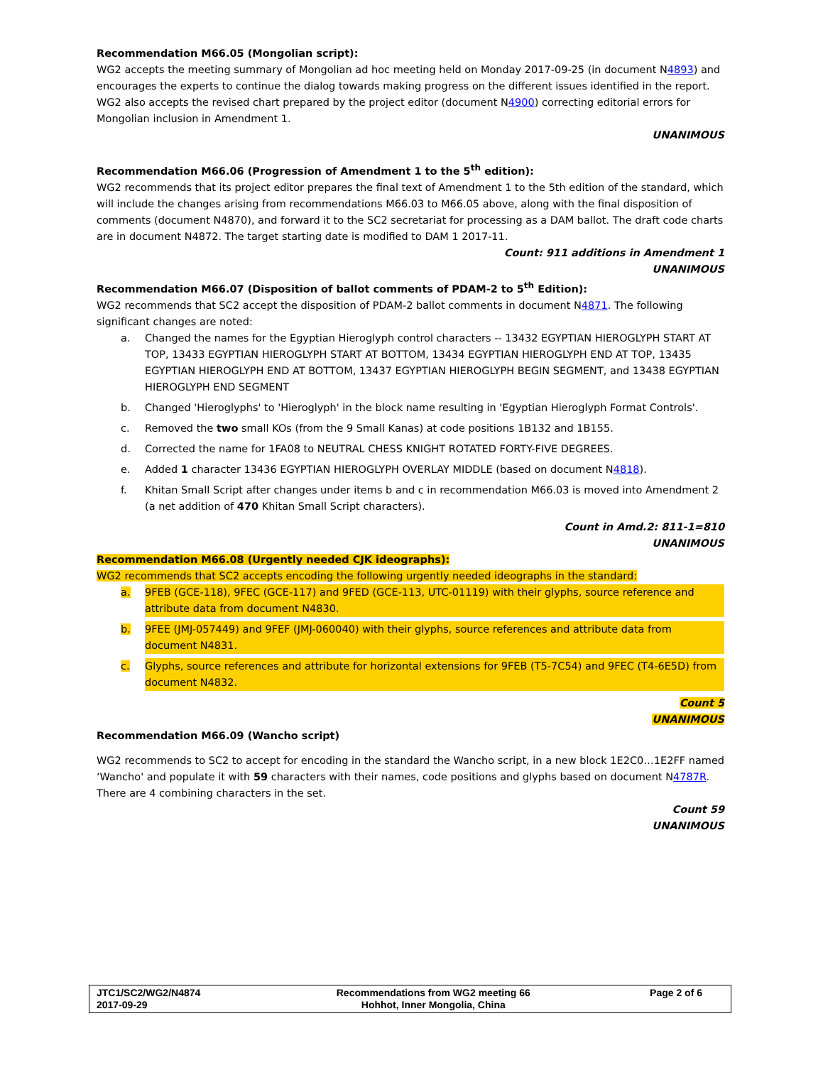Recommendation M66.05 (Mongolian script):
WG2 accepts the meeting summary of Mongolian ad hoc meeting held on Monday 2017-09-25 (in document N4893) and encourages the experts to continue the dialog towards making progress on the different issues identified in the report. WG2 also accepts the revised chart prepared by the project editor (document N4900) correcting editorial errors for Mongolian inclusion in Amendment 1.
UNANIMOUS
Recommendation M66.06 (Progression of Amendment 1 to the 5<sup>th</sup> edition):
WG2 recommends that its project editor prepares the final text of Amendment 1 to the 5th edition of the standard, which will include the changes arising from recommendations M66.03 to M66.05 above, along with the final disposition of comments (document N4870), and forward it to the SC2 secretariat for processing as a DAM ballot. The draft code charts are in document N4872. The target starting date is modified to DAM 1 2017-11.
Count: 911 additions in Amendment 1
UNANIMOUS
Recommendation M66.07 (Disposition of ballot comments of PDAM-2 to 5<sup>th</sup> Edition):
WG2 recommends that SC2 accept the disposition of PDAM-2 ballot comments in document N4871. The following significant changes are noted:
a. Changed the names for the Egyptian Hieroglyph control characters -- 13432 EGYPTIAN HIEROGLYPH START AT TOP, 13433 EGYPTIAN HIEROGLYPH START AT BOTTOM, 13434 EGYPTIAN HIEROGLYPH END AT TOP, 13435 EGYPTIAN HIEROGLYPH END AT BOTTOM, 13437 EGYPTIAN HIEROGLYPH BEGIN SEGMENT, and 13438 EGYPTIAN HIEROGLYPH END SEGMENT
b. Changed 'Hieroglyphs' to 'Hieroglyph' in the block name resulting in 'Egyptian Hieroglyph Format Controls'.
c. Removed the two small KOs (from the 9 Small Kanas) at code positions 1B132 and 1B155.
d. Corrected the name for 1FA08 to NEUTRAL CHESS KNIGHT ROTATED FORTY-FIVE DEGREES.
e. Added 1 character 13436 EGYPTIAN HIEROGLYPH OVERLAY MIDDLE (based on document N4818).
f. Khitan Small Script after changes under items b and c in recommendation M66.03 is moved into Amendment 2 (a net addition of 470 Khitan Small Script characters).
Count in Amd.2: 811-1=810
UNANIMOUS
Recommendation M66.08 (Urgently needed CJK ideographs):
WG2 recommends that SC2 accepts encoding the following urgently needed ideographs in the standard:
a. 9FEB (GCE-118), 9FEC (GCE-117) and 9FED (GCE-113, UTC-01119) with their glyphs, source reference and attribute data from document N4830.
b. 9FEE (JMJ-057449) and 9FEF (JMJ-060040) with their glyphs, source references and attribute data from document N4831.
c. Glyphs, source references and attribute for horizontal extensions for 9FEB (T5-7C54) and 9FEC (T4-6E5D) from document N4832.
Count 5
UNANIMOUS
Recommendation M66.09 (Wancho script)
WG2 recommends to SC2 to accept for encoding in the standard the Wancho script, in a new block 1E2C0…1E2FF named ‘Wancho' and populate it with 59 characters with their names, code positions and glyphs based on document N4787R. There are 4 combining characters in the set.
Count 59
UNANIMOUS
| JTC1/SC2/WG2/N4874 2017-09-29 | Recommendations from WG2 meeting 66 Hohhot, Inner Mongolia, China | Page 2 of 6 |